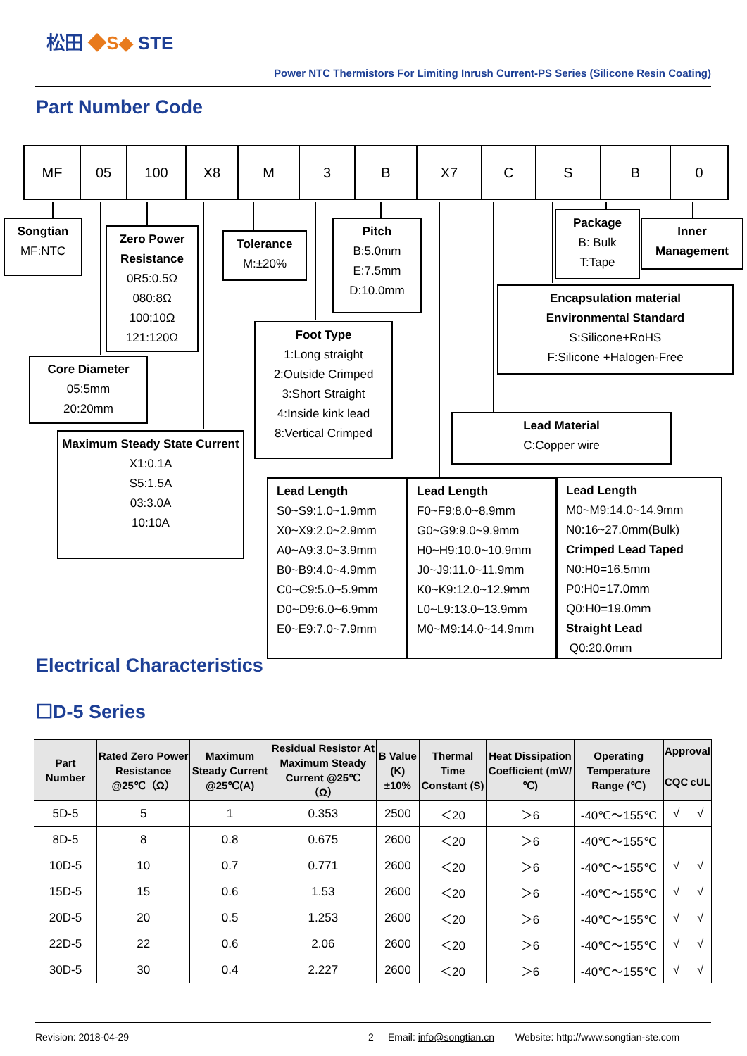松田 ◆S◆ STE
Power NTC Thermistors For Limiting Inrush Current-PS Series (Silicone Resin Coating)
Part Number Code
| MF | 05 | 100 | X8 | M | 3 | B | X7 | C | S | B | 0 |
Songtian
MF:NTC
Zero Power Resistance
0R5:0.5Ω
080:8Ω
100:10Ω
121:120Ω
Tolerance
M:±20%
Pitch
B:5.0mm
E:7.5mm
D:10.0mm
Package
B: Bulk
T:Tape
Inner Management
Encapsulation material
Environmental Standard
S:Silicone+RoHS
F:Silicone +Halogen-Free
Core Diameter
05:5mm
20:20mm
Foot Type
1:Long straight
2:Outside Crimped
3:Short Straight
4:Inside kink lead
8:Vertical Crimped
Lead Material
C:Copper wire
Maximum Steady State Current
X1:0.1A
S5:1.5A
03:3.0A
10:10A
Lead Length
S0~S9:1.0~1.9mm
X0~X9:2.0~2.9mm
A0~A9:3.0~3.9mm
B0~B9:4.0~4.9mm
C0~C9:5.0~5.9mm
D0~D9:6.0~6.9mm
E0~E9:7.0~7.9mm
Lead Length
F0~F9:8.0~8.9mm
G0~G9:9.0~9.9mm
H0~H9:10.0~10.9mm
J0~J9:11.0~11.9mm
K0~K9:12.0~12.9mm
L0~L9:13.0~13.9mm
M0~M9:14.0~14.9mm
Lead Length
M0~M9:14.0~14.9mm
N0:16~27.0mm(Bulk)
Crimped Lead Taped
N0:H0=16.5mm
P0:H0=17.0mm
Q0:H0=19.0mm
Straight Lead
Q0:20.0mm
Electrical Characteristics
☐D-5 Series
| Part Number | Rated Zero Power Resistance @25℃（Ω） | Maximum Steady Current @25℃(A) | Residual Resistor At Maximum Steady Current @25℃（Ω） | B Value (K) ±10% | Thermal Time Constant (S) | Heat Dissipation Coefficient (mW/℃) | Operating Temperature Range (℃) | Approval | |
| --- | --- | --- | --- | --- | --- | --- | --- | --- | --- |
| | | | | | | | | CQC | cUL |
| 5D-5 | 5 | 1 | 0.353 | 2500 | ＜20 | ＞6 | -40℃～155℃ | √ | √ |
| 8D-5 | 8 | 0.8 | 0.675 | 2600 | ＜20 | ＞6 | -40℃～155℃ | | |
| 10D-5 | 10 | 0.7 | 0.771 | 2600 | ＜20 | ＞6 | -40℃～155℃ | √ | √ |
| 15D-5 | 15 | 0.6 | 1.53 | 2600 | ＜20 | ＞6 | -40℃～155℃ | √ | √ |
| 20D-5 | 20 | 0.5 | 1.253 | 2600 | ＜20 | ＞6 | -40℃～155℃ | √ | √ |
| 22D-5 | 22 | 0.6 | 2.06 | 2600 | ＜20 | ＞6 | -40℃～155℃ | √ | √ |
| 30D-5 | 30 | 0.4 | 2.227 | 2600 | ＜20 | ＞6 | -40℃～155℃ | √ | √ |
Revision: 2018-04-29 2 Email: info@songtian.cn Website: http://www.songtian-ste.com